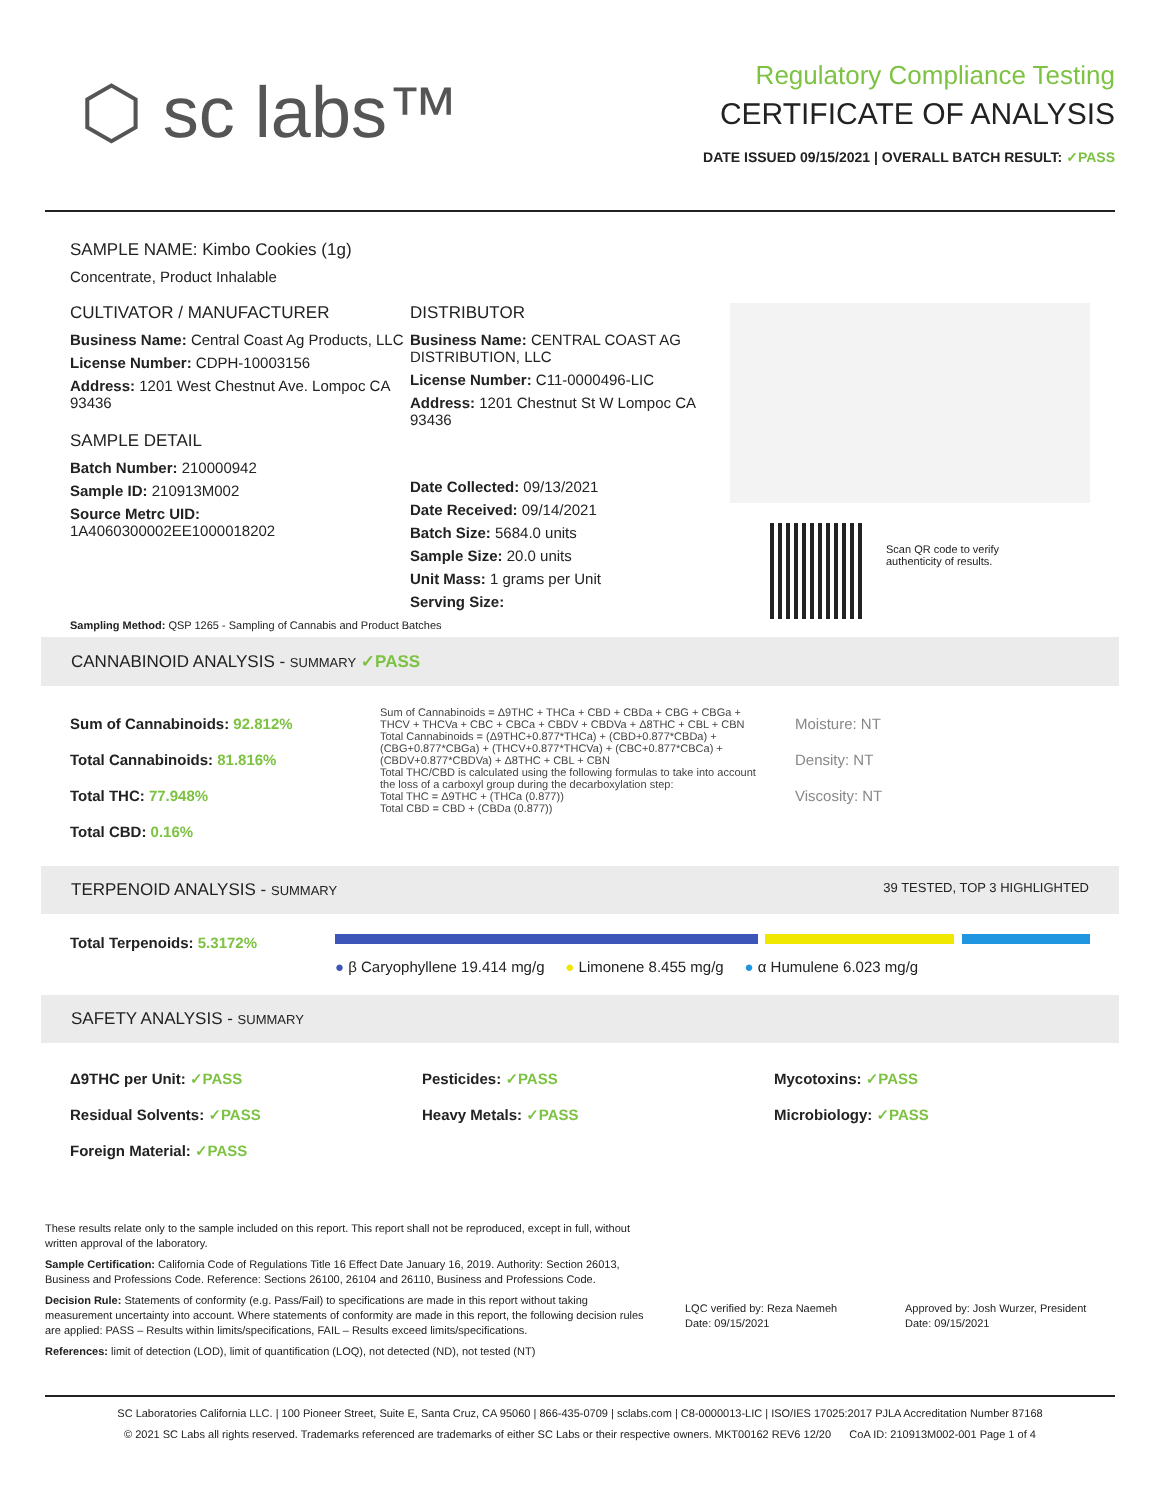⬡ sc labs™
Regulatory Compliance Testing
CERTIFICATE OF ANALYSIS
DATE ISSUED 09/15/2021 | OVERALL BATCH RESULT: ✓PASS
SAMPLE NAME: Kimbo Cookies (1g)
Concentrate, Product Inhalable
CULTIVATOR / MANUFACTURER
Business Name: Central Coast Ag Products, LLC
License Number: CDPH-10003156
Address: 1201 West Chestnut Ave. Lompoc CA 93436
SAMPLE DETAIL
Batch Number: 210000942
Sample ID: 210913M002
Source Metrc UID:
1A4060300002EE1000018202
DISTRIBUTOR
Business Name: CENTRAL COAST AG DISTRIBUTION, LLC
License Number: C11-0000496-LIC
Address: 1201 Chestnut St W Lompoc CA 93436
Date Collected: 09/13/2021
Date Received: 09/14/2021
Batch Size: 5684.0 units
Sample Size: 20.0 units
Unit Mass: 1 grams per Unit
Serving Size:
Scan QR code to verify
authenticity of results.
Sampling Method: QSP 1265 - Sampling of Cannabis and Product Batches
CANNABINOID ANALYSIS - SUMMARY ✓PASS
Sum of Cannabinoids: 92.812%
Total Cannabinoids: 81.816%
Total THC: 77.948%
Total CBD: 0.16%
Sum of Cannabinoids = Δ9THC + THCa + CBD + CBDa + CBG + CBGa + THCV + THCVa + CBC + CBCa + CBDV + CBDVa + Δ8THC + CBL + CBN
Total Cannabinoids = (Δ9THC+0.877*THCa) + (CBD+0.877*CBDa) + (CBG+0.877*CBGa) + (THCV+0.877*THCVa) + (CBC+0.877*CBCa) + (CBDV+0.877*CBDVa) + Δ8THC + CBL + CBN
Total THC/CBD is calculated using the following formulas to take into account the loss of a carboxyl group during the decarboxylation step:
Total THC = Δ9THC + (THCa (0.877))
Total CBD = CBD + (CBDa (0.877))
Moisture: NT
Density: NT
Viscosity: NT
TERPENOID ANALYSIS - SUMMARY 39 TESTED, TOP 3 HIGHLIGHTED
Total Terpenoids: 5.3172%
● β Caryophyllene 19.414 mg/g ● Limonene 8.455 mg/g ● α Humulene 6.023 mg/g
SAFETY ANALYSIS - SUMMARY
Δ9THC per Unit: ✓PASS
Residual Solvents: ✓PASS
Foreign Material: ✓PASS
Pesticides: ✓PASS
Heavy Metals: ✓PASS
Mycotoxins: ✓PASS
Microbiology: ✓PASS
These results relate only to the sample included on this report. This report shall not be reproduced, except in full, without written approval of the laboratory.
Sample Certification: California Code of Regulations Title 16 Effect Date January 16, 2019. Authority: Section 26013, Business and Professions Code. Reference: Sections 26100, 26104 and 26110, Business and Professions Code.
Decision Rule: Statements of conformity (e.g. Pass/Fail) to specifications are made in this report without taking measurement uncertainty into account. Where statements of conformity are made in this report, the following decision rules are applied: PASS – Results within limits/specifications, FAIL – Results exceed limits/specifications.
References: limit of detection (LOD), limit of quantification (LOQ), not detected (ND), not tested (NT)
LQC verified by: Reza Naemeh
Date: 09/15/2021
Approved by: Josh Wurzer, President
Date: 09/15/2021
SC Laboratories California LLC. | 100 Pioneer Street, Suite E, Santa Cruz, CA 95060 | 866-435-0709 | sclabs.com | C8-0000013-LIC | ISO/IES 17025:2017 PJLA Accreditation Number 87168
© 2021 SC Labs all rights reserved. Trademarks referenced are trademarks of either SC Labs or their respective owners. MKT00162 REV6 12/20 CoA ID: 210913M002-001 Page 1 of 4